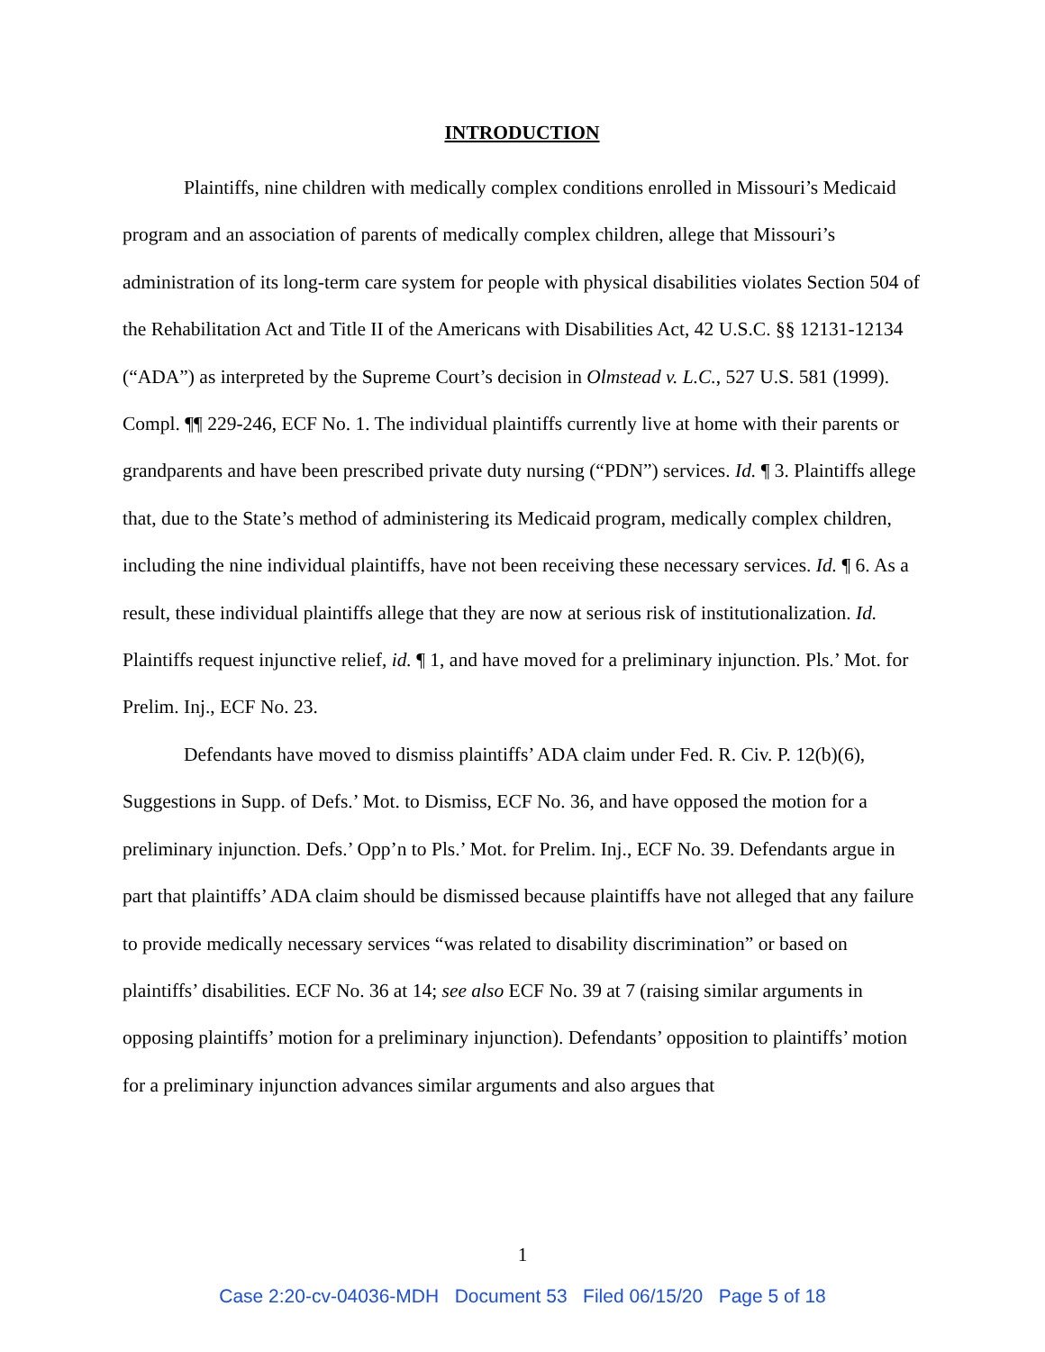INTRODUCTION
Plaintiffs, nine children with medically complex conditions enrolled in Missouri’s Medicaid program and an association of parents of medically complex children, allege that Missouri’s administration of its long-term care system for people with physical disabilities violates Section 504 of the Rehabilitation Act and Title II of the Americans with Disabilities Act, 42 U.S.C. §§ 12131-12134 (“ADA”) as interpreted by the Supreme Court’s decision in Olmstead v. L.C., 527 U.S. 581 (1999). Compl. ¶¶ 229-246, ECF No. 1. The individual plaintiffs currently live at home with their parents or grandparents and have been prescribed private duty nursing (“PDN”) services. Id. ¶ 3. Plaintiffs allege that, due to the State’s method of administering its Medicaid program, medically complex children, including the nine individual plaintiffs, have not been receiving these necessary services. Id. ¶ 6. As a result, these individual plaintiffs allege that they are now at serious risk of institutionalization. Id. Plaintiffs request injunctive relief, id. ¶ 1, and have moved for a preliminary injunction. Pls.’ Mot. for Prelim. Inj., ECF No. 23.
Defendants have moved to dismiss plaintiffs’ ADA claim under Fed. R. Civ. P. 12(b)(6), Suggestions in Supp. of Defs.’ Mot. to Dismiss, ECF No. 36, and have opposed the motion for a preliminary injunction. Defs.’ Opp’n to Pls.’ Mot. for Prelim. Inj., ECF No. 39. Defendants argue in part that plaintiffs’ ADA claim should be dismissed because plaintiffs have not alleged that any failure to provide medically necessary services “was related to disability discrimination” or based on plaintiffs’ disabilities. ECF No. 36 at 14; see also ECF No. 39 at 7 (raising similar arguments in opposing plaintiffs’ motion for a preliminary injunction). Defendants’ opposition to plaintiffs’ motion for a preliminary injunction advances similar arguments and also argues that
1
Case 2:20-cv-04036-MDH Document 53 Filed 06/15/20 Page 5 of 18